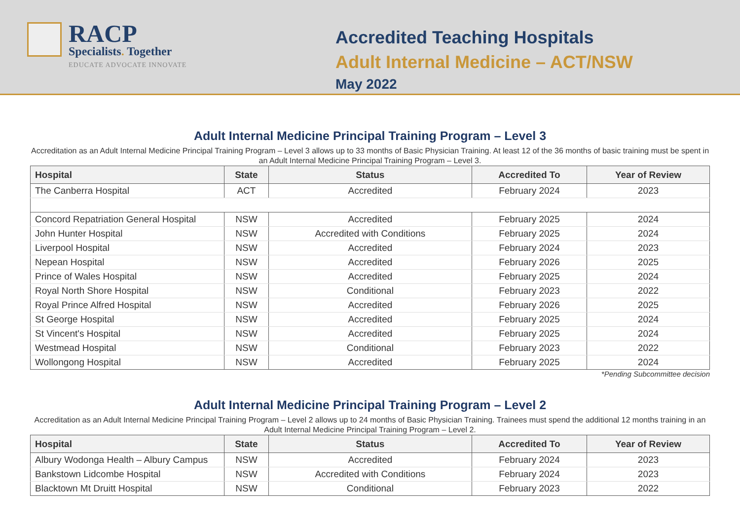RACP
Specialists. Together
EDUCATE ADVOCATE INNOVATE
Accredited Teaching Hospitals
Adult Internal Medicine – ACT/NSW
May 2022
Adult Internal Medicine Principal Training Program – Level 3
Accreditation as an Adult Internal Medicine Principal Training Program – Level 3 allows up to 33 months of Basic Physician Training. At least 12 of the 36 months of basic training must be spent in an Adult Internal Medicine Principal Training Program – Level 3.
| Hospital | State | Status | Accredited To | Year of Review |
| --- | --- | --- | --- | --- |
| The Canberra Hospital | ACT | Accredited | February 2024 | 2023 |
| Concord Repatriation General Hospital | NSW | Accredited | February 2025 | 2024 |
| John Hunter Hospital | NSW | Accredited with Conditions | February 2025 | 2024 |
| Liverpool Hospital | NSW | Accredited | February 2024 | 2023 |
| Nepean Hospital | NSW | Accredited | February 2026 | 2025 |
| Prince of Wales Hospital | NSW | Accredited | February 2025 | 2024 |
| Royal North Shore Hospital | NSW | Conditional | February 2023 | 2022 |
| Royal Prince Alfred Hospital | NSW | Accredited | February 2026 | 2025 |
| St George Hospital | NSW | Accredited | February 2025 | 2024 |
| St Vincent's Hospital | NSW | Accredited | February 2025 | 2024 |
| Westmead Hospital | NSW | Conditional | February 2023 | 2022 |
| Wollongong Hospital | NSW | Accredited | February 2025 | 2024 |
*Pending Subcommittee decision
Adult Internal Medicine Principal Training Program – Level 2
Accreditation as an Adult Internal Medicine Principal Training Program – Level 2 allows up to 24 months of Basic Physician Training. Trainees must spend the additional 12 months training in an Adult Internal Medicine Principal Training Program – Level 2.
| Hospital | State | Status | Accredited To | Year of Review |
| --- | --- | --- | --- | --- |
| Albury Wodonga Health – Albury Campus | NSW | Accredited | February 2024 | 2023 |
| Bankstown Lidcombe Hospital | NSW | Accredited with Conditions | February 2024 | 2023 |
| Blacktown Mt Druitt Hospital | NSW | Conditional | February 2023 | 2022 |